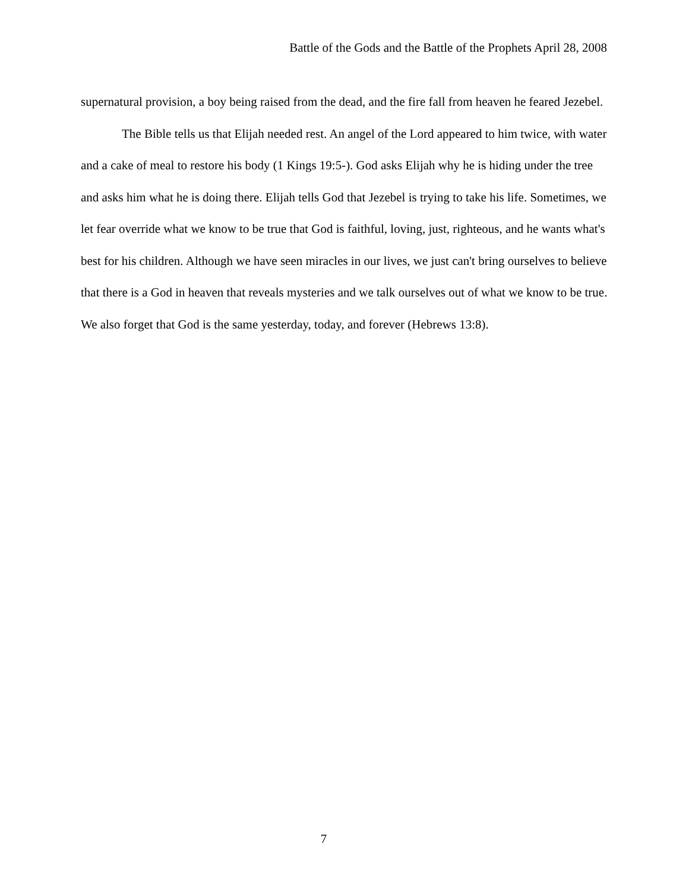Battle of the Gods and the Battle of the Prophets April 28, 2008
supernatural provision, a boy being raised from the dead, and the fire fall from heaven he feared Jezebel.
The Bible tells us that Elijah needed rest. An angel of the Lord appeared to him twice, with water and a cake of meal to restore his body (1 Kings 19:5-). God asks Elijah why he is hiding under the tree and asks him what he is doing there. Elijah tells God that Jezebel is trying to take his life. Sometimes, we let fear override what we know to be true that God is faithful, loving, just, righteous, and he wants what's best for his children. Although we have seen miracles in our lives, we just can't bring ourselves to believe that there is a God in heaven that reveals mysteries and we talk ourselves out of what we know to be true. We also forget that God is the same yesterday, today, and forever (Hebrews 13:8).
7